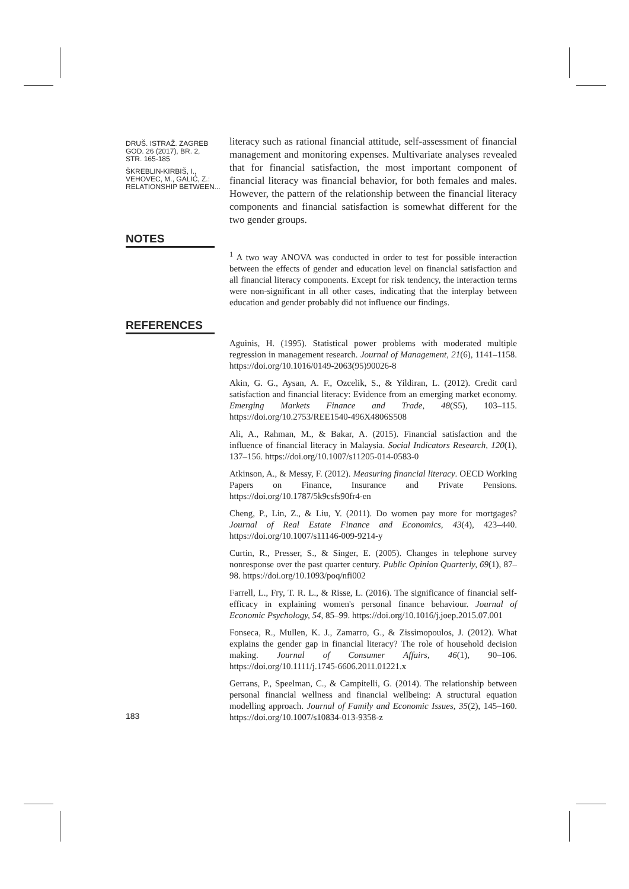DRUŠ. ISTRAŽ. ZAGREB
GOD. 26 (2017), BR. 2,
STR. 165-185
ŠKREBLIN-KIRBIŠ, I.,
VEHOVEC, M., GALIĆ, Z.:
RELATIONSHIP BETWEEN...
literacy such as rational financial attitude, self-assessment of financial management and monitoring expenses. Multivariate analyses revealed that for financial satisfaction, the most important component of financial literacy was financial behavior, for both females and males. However, the pattern of the relationship between the financial literacy components and financial satisfaction is somewhat different for the two gender groups.
NOTES
<sup>1</sup> A two way ANOVA was conducted in order to test for possible interaction between the effects of gender and education level on financial satisfaction and all financial literacy components. Except for risk tendency, the interaction terms were non-significant in all other cases, indicating that the interplay between education and gender probably did not influence our findings.
REFERENCES
Aguinis, H. (1995). Statistical power problems with moderated multiple regression in management research. Journal of Management, 21(6), 1141–1158. https://doi.org/10.1016/0149-2063(95)90026-8
Akin, G. G., Aysan, A. F., Ozcelik, S., & Yildiran, L. (2012). Credit card satisfaction and financial literacy: Evidence from an emerging market economy. Emerging Markets Finance and Trade, 48(S5), 103–115. https://doi.org/10.2753/REE1540-496X4806S508
Ali, A., Rahman, M., & Bakar, A. (2015). Financial satisfaction and the influence of financial literacy in Malaysia. Social Indicators Research, 120(1), 137–156. https://doi.org/10.1007/s11205-014-0583-0
Atkinson, A., & Messy, F. (2012). Measuring financial literacy. OECD Working Papers on Finance, Insurance and Private Pensions. https://doi.org/10.1787/5k9csfs90fr4-en
Cheng, P., Lin, Z., & Liu, Y. (2011). Do women pay more for mortgages? Journal of Real Estate Finance and Economics, 43(4), 423–440. https://doi.org/10.1007/s11146-009-9214-y
Curtin, R., Presser, S., & Singer, E. (2005). Changes in telephone survey nonresponse over the past quarter century. Public Opinion Quarterly, 69(1), 87–98. https://doi.org/10.1093/poq/nfi002
Farrell, L., Fry, T. R. L., & Risse, L. (2016). The significance of financial self-efficacy in explaining women's personal finance behaviour. Journal of Economic Psychology, 54, 85–99. https://doi.org/10.1016/j.joep.2015.07.001
Fonseca, R., Mullen, K. J., Zamarro, G., & Zissimopoulos, J. (2012). What explains the gender gap in financial literacy? The role of household decision making. Journal of Consumer Affairs, 46(1), 90–106. https://doi.org/10.1111/j.1745-6606.2011.01221.x
Gerrans, P., Speelman, C., & Campitelli, G. (2014). The relationship between personal financial wellness and financial wellbeing: A structural equation modelling approach. Journal of Family and Economic Issues, 35(2), 145–160. https://doi.org/10.1007/s10834-013-9358-z
183